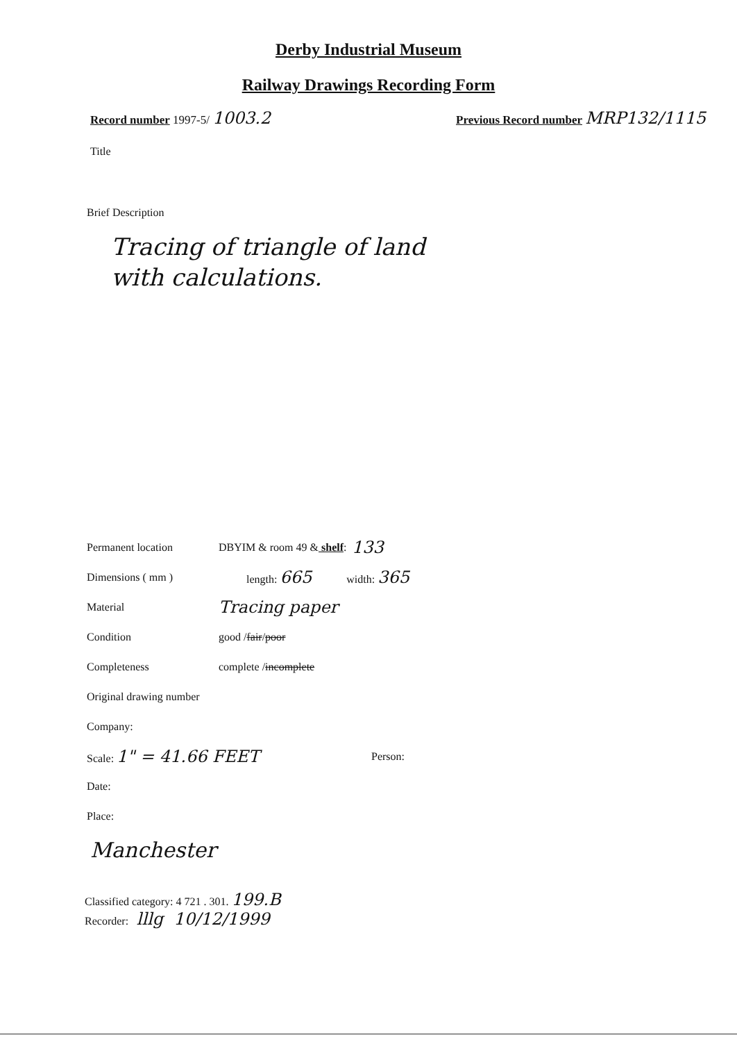Derby Industrial Museum
Railway Drawings Recording Form
Record number 1997-5/ 1003.2
Previous Record number MRP132/1115
Title
Brief Description
Tracing of triangle of land
with calculations.
Permanent location DBYIM & room 49 & shelf: 133
Dimensions ( mm ) length: 665 width: 365
Material Tracing paper
Condition good / fair / poor
Completeness complete / incomplete
Original drawing number
Company:
Scale: 1" = 41.66 FEET Person:
Date:
Place:
Manchester
Classified category: 4 721 . 301. 199.B
Recorder: lllg 10/12/1999